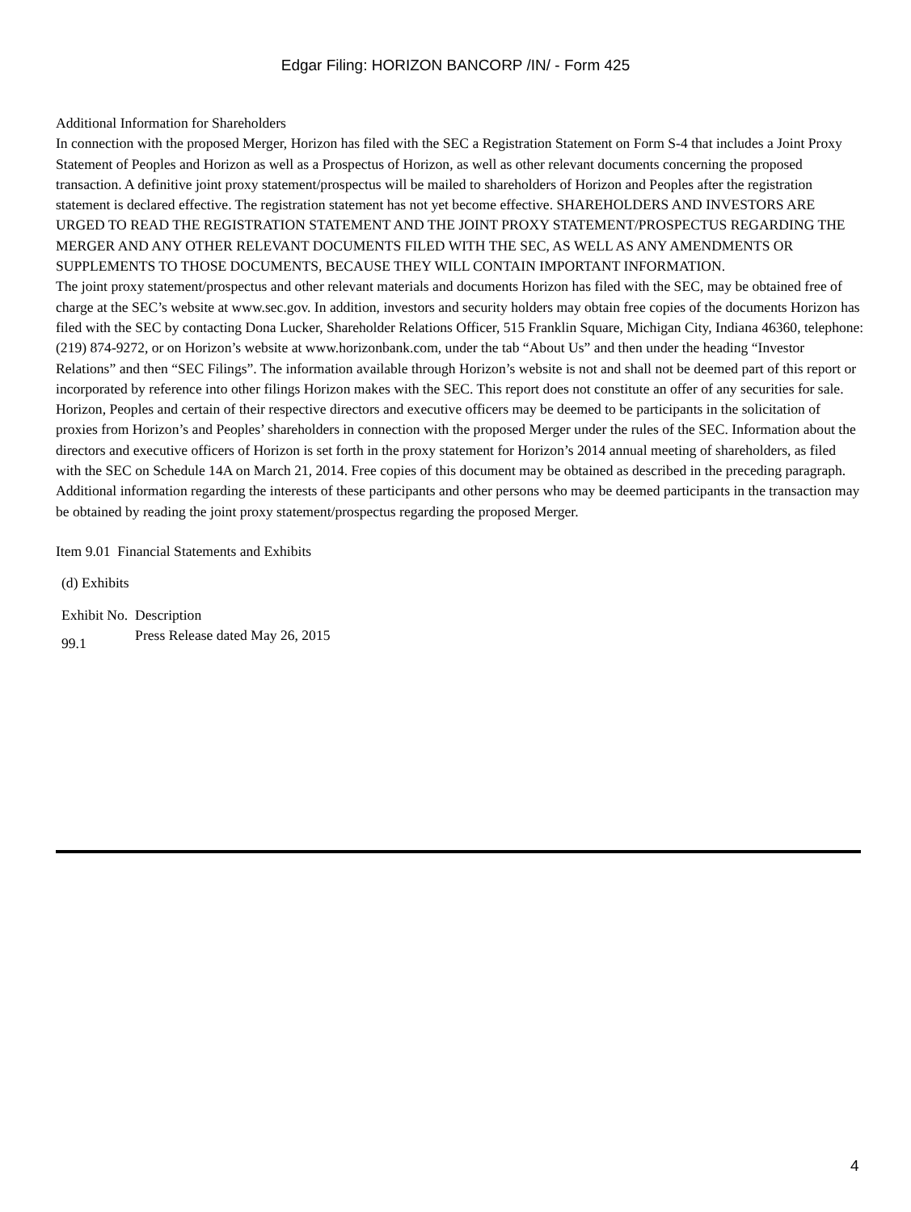Edgar Filing: HORIZON BANCORP /IN/ - Form 425
Additional Information for Shareholders
In connection with the proposed Merger, Horizon has filed with the SEC a Registration Statement on Form S-4 that includes a Joint Proxy Statement of Peoples and Horizon as well as a Prospectus of Horizon, as well as other relevant documents concerning the proposed transaction. A definitive joint proxy statement/prospectus will be mailed to shareholders of Horizon and Peoples after the registration statement is declared effective. The registration statement has not yet become effective. SHAREHOLDERS AND INVESTORS ARE URGED TO READ THE REGISTRATION STATEMENT AND THE JOINT PROXY STATEMENT/PROSPECTUS REGARDING THE MERGER AND ANY OTHER RELEVANT DOCUMENTS FILED WITH THE SEC, AS WELL AS ANY AMENDMENTS OR SUPPLEMENTS TO THOSE DOCUMENTS, BECAUSE THEY WILL CONTAIN IMPORTANT INFORMATION.
The joint proxy statement/prospectus and other relevant materials and documents Horizon has filed with the SEC, may be obtained free of charge at the SEC’s website at www.sec.gov. In addition, investors and security holders may obtain free copies of the documents Horizon has filed with the SEC by contacting Dona Lucker, Shareholder Relations Officer, 515 Franklin Square, Michigan City, Indiana 46360, telephone: (219) 874-9272, or on Horizon’s website at www.horizonbank.com, under the tab “About Us” and then under the heading “Investor Relations” and then “SEC Filings”. The information available through Horizon’s website is not and shall not be deemed part of this report or incorporated by reference into other filings Horizon makes with the SEC. This report does not constitute an offer of any securities for sale.
Horizon, Peoples and certain of their respective directors and executive officers may be deemed to be participants in the solicitation of proxies from Horizon’s and Peoples’ shareholders in connection with the proposed Merger under the rules of the SEC. Information about the directors and executive officers of Horizon is set forth in the proxy statement for Horizon’s 2014 annual meeting of shareholders, as filed with the SEC on Schedule 14A on March 21, 2014. Free copies of this document may be obtained as described in the preceding paragraph. Additional information regarding the interests of these participants and other persons who may be deemed participants in the transaction may be obtained by reading the joint proxy statement/prospectus regarding the proposed Merger.
Item 9.01 Financial Statements and Exhibits
(d) Exhibits
| Exhibit No. | Description |
| --- | --- |
| 99.1 | Press Release dated May 26, 2015 |
4